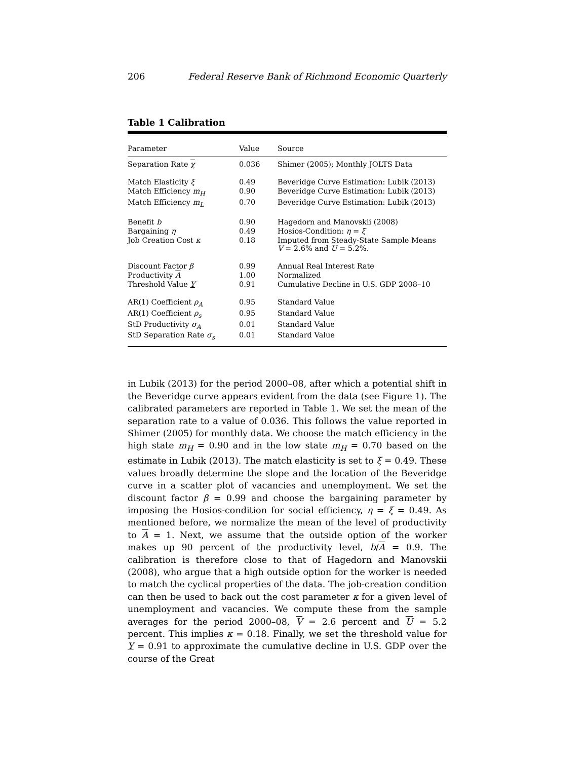206 Federal Reserve Bank of Richmond Economic Quarterly
Table 1 Calibration
| Parameter | Value | Source |
| --- | --- | --- |
| Separation Rate χ | 0.036 | Shimer (2005); Monthly JOLTS Data |
| Match Elasticity ξ | 0.49 | Beveridge Curve Estimation: Lubik (2013) |
| Match Efficiency m<sub>H</sub> | 0.90 | Beveridge Curve Estimation: Lubik (2013) |
| Match Efficiency m<sub>L</sub> | 0.70 | Beveridge Curve Estimation: Lubik (2013) |
| Benefit b | 0.90 | Hagedorn and Manovskii (2008) |
| Bargaining η | 0.49 | Hosios-Condition: η = ξ |
| Job Creation Cost κ | 0.18 | Imputed from Steady-State Sample Means V = 2.6% and U = 5.2%. |
| Discount Factor β | 0.99 | Annual Real Interest Rate |
| Productivity A | 1.00 | Normalized |
| Threshold Value Y | 0.91 | Cumulative Decline in U.S. GDP 2008–10 |
| AR(1) Coefficient ρ<sub>A</sub> | 0.95 | Standard Value |
| AR(1) Coefficient ρ<sub>s</sub> | 0.95 | Standard Value |
| StD Productivity σ<sub>A</sub> | 0.01 | Standard Value |
| StD Separation Rate σ<sub>s</sub> | 0.01 | Standard Value |
in Lubik (2013) for the period 2000–08, after which a potential shift in the Beveridge curve appears evident from the data (see Figure 1). The calibrated parameters are reported in Table 1. We set the mean of the separation rate to a value of 0.036. This follows the value reported in Shimer (2005) for monthly data. We choose the match efficiency in the high state m<sub>H</sub> = 0.90 and in the low state m<sub>H</sub> = 0.70 based on the estimate in Lubik (2013). The match elasticity is set to ξ = 0.49. These values broadly determine the slope and the location of the Beveridge curve in a scatter plot of vacancies and unemployment. We set the discount factor β = 0.99 and choose the bargaining parameter by imposing the Hosios-condition for social efficiency, η = ξ = 0.49. As mentioned before, we normalize the mean of the level of productivity to A = 1. Next, we assume that the outside option of the worker makes up 90 percent of the productivity level, b/A = 0.9. The calibration is therefore close to that of Hagedorn and Manovskii (2008), who argue that a high outside option for the worker is needed to match the cyclical properties of the data. The job-creation condition can then be used to back out the cost parameter κ for a given level of unemployment and vacancies. We compute these from the sample averages for the period 2000–08, V = 2.6 percent and U = 5.2 percent. This implies κ = 0.18. Finally, we set the threshold value for Y = 0.91 to approximate the cumulative decline in U.S. GDP over the course of the Great